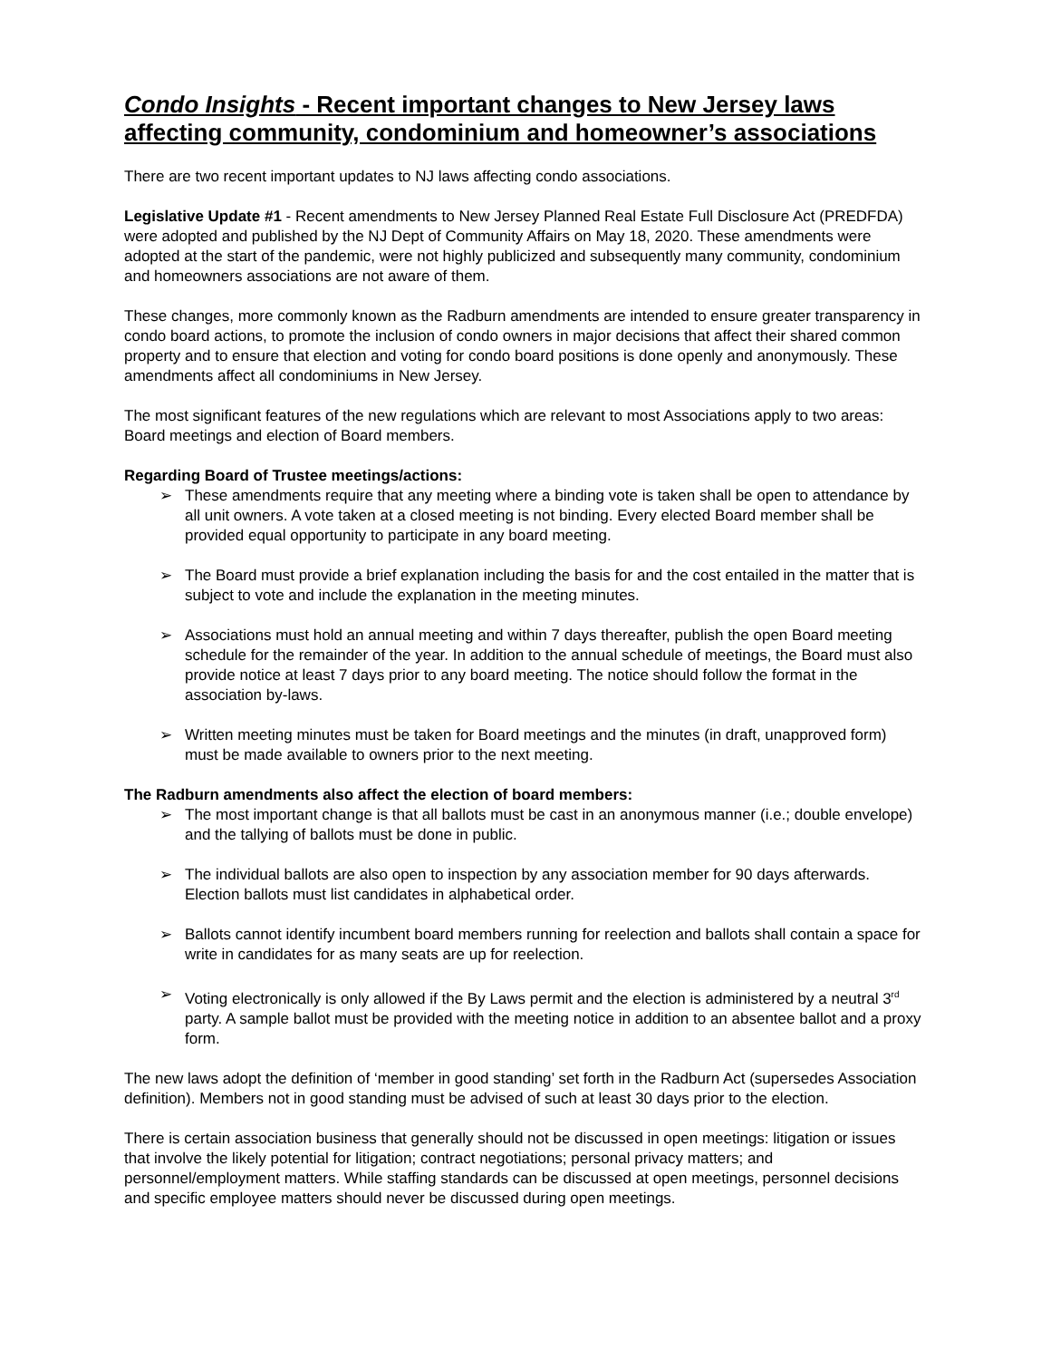Condo Insights - Recent important changes to New Jersey laws affecting community, condominium and homeowner’s associations
There are two recent important updates to NJ laws affecting condo associations.
Legislative Update #1 - Recent amendments to New Jersey Planned Real Estate Full Disclosure Act (PREDFDA) were adopted and published by the NJ Dept of Community Affairs on May 18, 2020. These amendments were adopted at the start of the pandemic, were not highly publicized and subsequently many community, condominium and homeowners associations are not aware of them.
These changes, more commonly known as the Radburn amendments are intended to ensure greater transparency in condo board actions, to promote the inclusion of condo owners in major decisions that affect their shared common property and to ensure that election and voting for condo board positions is done openly and anonymously. These amendments affect all condominiums in New Jersey.
The most significant features of the new regulations which are relevant to most Associations apply to two areas: Board meetings and election of Board members.
Regarding Board of Trustee meetings/actions:
➢ These amendments require that any meeting where a binding vote is taken shall be open to attendance by all unit owners. A vote taken at a closed meeting is not binding. Every elected Board member shall be provided equal opportunity to participate in any board meeting.
➢ The Board must provide a brief explanation including the basis for and the cost entailed in the matter that is subject to vote and include the explanation in the meeting minutes.
➢ Associations must hold an annual meeting and within 7 days thereafter, publish the open Board meeting schedule for the remainder of the year. In addition to the annual schedule of meetings, the Board must also provide notice at least 7 days prior to any board meeting. The notice should follow the format in the association by-laws.
➢ Written meeting minutes must be taken for Board meetings and the minutes (in draft, unapproved form) must be made available to owners prior to the next meeting.
The Radburn amendments also affect the election of board members:
➢ The most important change is that all ballots must be cast in an anonymous manner (i.e.; double envelope) and the tallying of ballots must be done in public.
➢ The individual ballots are also open to inspection by any association member for 90 days afterwards. Election ballots must list candidates in alphabetical order.
➢ Ballots cannot identify incumbent board members running for reelection and ballots shall contain a space for write in candidates for as many seats are up for reelection.
➢ Voting electronically is only allowed if the By Laws permit and the election is administered by a neutral 3<sup>rd</sup> party. A sample ballot must be provided with the meeting notice in addition to an absentee ballot and a proxy form.
The new laws adopt the definition of ‘member in good standing’ set forth in the Radburn Act (supersedes Association definition). Members not in good standing must be advised of such at least 30 days prior to the election.
There is certain association business that generally should not be discussed in open meetings: litigation or issues that involve the likely potential for litigation; contract negotiations; personal privacy matters; and personnel/employment matters. While staffing standards can be discussed at open meetings, personnel decisions and specific employee matters should never be discussed during open meetings.